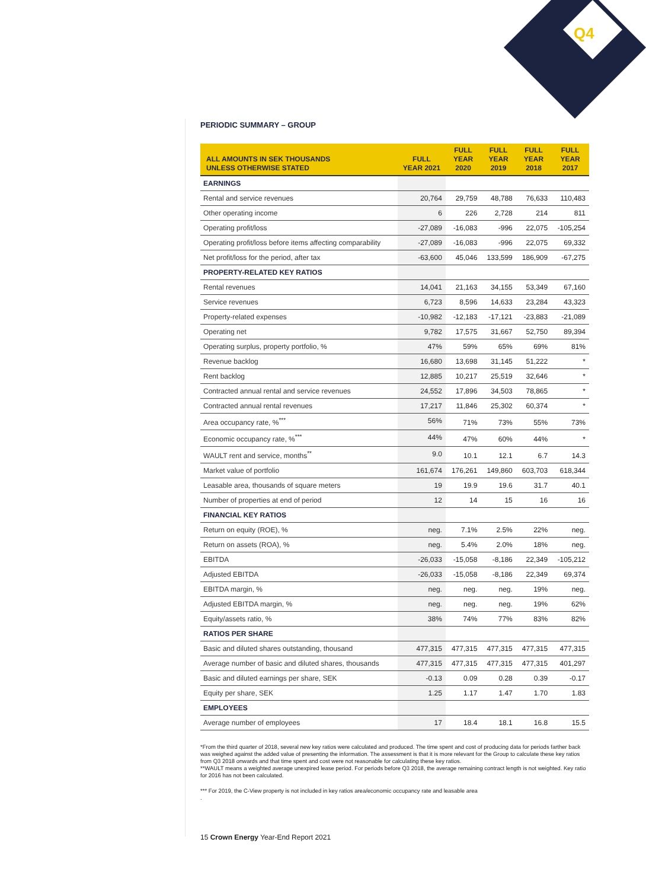Q4
PERIODIC SUMMARY – GROUP
| ALL AMOUNTS IN SEK THOUSANDS UNLESS OTHERWISE STATED | FULL YEAR 2021 | FULL YEAR 2020 | FULL YEAR 2019 | FULL YEAR 2018 | FULL YEAR 2017 |
| --- | --- | --- | --- | --- | --- |
| EARNINGS | | | | | |
| Rental and service revenues | 20,764 | 29,759 | 48,788 | 76,633 | 110,483 |
| Other operating income | 6 | 226 | 2,728 | 214 | 811 |
| Operating profit/loss | -27,089 | -16,083 | -996 | 22,075 | -105,254 |
| Operating profit/loss before items affecting comparability | -27,089 | -16,083 | -996 | 22,075 | 69,332 |
| Net profit/loss for the period, after tax | -63,600 | 45,046 | 133,599 | 186,909 | -67,275 |
| PROPERTY-RELATED KEY RATIOS | | | | | |
| Rental revenues | 14,041 | 21,163 | 34,155 | 53,349 | 67,160 |
| Service revenues | 6,723 | 8,596 | 14,633 | 23,284 | 43,323 |
| Property-related expenses | -10,982 | -12,183 | -17,121 | -23,883 | -21,089 |
| Operating net | 9,782 | 17,575 | 31,667 | 52,750 | 89,394 |
| Operating surplus, property portfolio, % | 47% | 59% | 65% | 69% | 81% |
| Revenue backlog | 16,680 | 13,698 | 31,145 | 51,222 | * |
| Rent backlog | 12,885 | 10,217 | 25,519 | 32,646 | * |
| Contracted annual rental and service revenues | 24,552 | 17,896 | 34,503 | 78,865 | * |
| Contracted annual rental revenues | 17,217 | 11,846 | 25,302 | 60,374 | * |
| Area occupancy rate, %<sup>***</sup> | 56% | 71% | 73% | 55% | 73% |
| Economic occupancy rate, %<sup>***</sup> | 44% | 47% | 60% | 44% | * |
| WAULT rent and service, months<sup>**</sup> | 9.0 | 10.1 | 12.1 | 6.7 | 14.3 |
| Market value of portfolio | 161,674 | 176,261 | 149,860 | 603,703 | 618,344 |
| Leasable area, thousands of square meters | 19 | 19.9 | 19.6 | 31.7 | 40.1 |
| Number of properties at end of period | 12 | 14 | 15 | 16 | 16 |
| FINANCIAL KEY RATIOS | | | | | |
| Return on equity (ROE), % | neg. | 7.1% | 2.5% | 22% | neg. |
| Return on assets (ROA), % | neg. | 5.4% | 2.0% | 18% | neg. |
| EBITDA | -26,033 | -15,058 | -8,186 | 22,349 | -105,212 |
| Adjusted EBITDA | -26,033 | -15,058 | -8,186 | 22,349 | 69,374 |
| EBITDA margin, % | neg. | neg. | neg. | 19% | neg. |
| Adjusted EBITDA margin, % | neg. | neg. | neg. | 19% | 62% |
| Equity/assets ratio, % | 38% | 74% | 77% | 83% | 82% |
| RATIOS PER SHARE | | | | | |
| Basic and diluted shares outstanding, thousand | 477,315 | 477,315 | 477,315 | 477,315 | 477,315 |
| Average number of basic and diluted shares, thousands | 477,315 | 477,315 | 477,315 | 477,315 | 401,297 |
| Basic and diluted earnings per share, SEK | -0.13 | 0.09 | 0.28 | 0.39 | -0.17 |
| Equity per share, SEK | 1.25 | 1.17 | 1.47 | 1.70 | 1.83 |
| EMPLOYEES | | | | | |
| Average number of employees | 17 | 18.4 | 18.1 | 16.8 | 15.5 |
*From the third quarter of 2018, several new key ratios were calculated and produced. The time spent and cost of producing data for periods farther back was weighed against the added value of presenting the information. The assessment is that it is more relevant for the Group to calculate these key ratios from Q3 2018 onwards and that time spent and cost were not reasonable for calculating these key ratios.
**WAULT means a weighted average unexpired lease period. For periods before Q3 2018, the average remaining contract length is not weighted. Key ratio for 2016 has not been calculated.
*** For 2019, the C-View property is not included in key ratios area/economic occupancy rate and leasable area
.
15 Crown Energy Year-End Report 2021